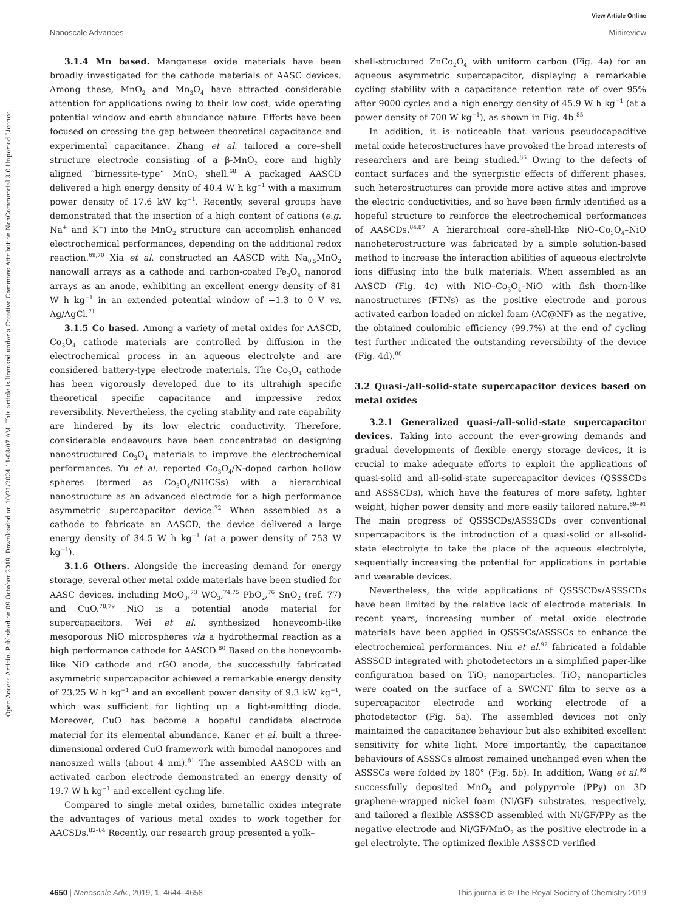View Article Online
Nanoscale Advances Minireview
Open Access Article. Published on 09 October 2019. Downloaded on 10/21/2024 11:08:07 AM. This article is licensed under a Creative Commons Attribution-NonCommercial 3.0 Unported Licence.
3.1.4 Mn based. Manganese oxide materials have been broadly investigated for the cathode materials of AASC devices. Among these, MnO<sub>2</sub> and Mn<sub>3</sub>O<sub>4</sub> have attracted considerable attention for applications owing to their low cost, wide operating potential window and earth abundance nature. Efforts have been focused on crossing the gap between theoretical capacitance and experimental capacitance. Zhang et al. tailored a core–shell structure electrode consisting of a β-MnO<sub>2</sub> core and highly aligned “birnessite-type” MnO<sub>2</sub> shell.<sup>68</sup> A packaged AASCD delivered a high energy density of 40.4 W h kg<sup>−1</sup> with a maximum power density of 17.6 kW kg<sup>−1</sup>. Recently, several groups have demonstrated that the insertion of a high content of cations (e.g. Na<sup>+</sup> and K<sup>+</sup>) into the MnO<sub>2</sub> structure can accomplish enhanced electrochemical performances, depending on the additional redox reaction.<sup>69,70</sup> Xia et al. constructed an AASCD with Na<sub>0.5</sub>MnO<sub>2</sub> nanowall arrays as a cathode and carbon-coated Fe<sub>3</sub>O<sub>4</sub> nanorod arrays as an anode, exhibiting an excellent energy density of 81 W h kg<sup>−1</sup> in an extended potential window of −1.3 to 0 V vs. Ag/AgCl.<sup>71</sup>
3.1.5 Co based. Among a variety of metal oxides for AASCD, Co<sub>3</sub>O<sub>4</sub> cathode materials are controlled by diffusion in the electrochemical process in an aqueous electrolyte and are considered battery-type electrode materials. The Co<sub>3</sub>O<sub>4</sub> cathode has been vigorously developed due to its ultrahigh specific theoretical specific capacitance and impressive redox reversibility. Nevertheless, the cycling stability and rate capability are hindered by its low electric conductivity. Therefore, considerable endeavours have been concentrated on designing nanostructured Co<sub>3</sub>O<sub>4</sub> materials to improve the electrochemical performances. Yu et al. reported Co<sub>3</sub>O<sub>4</sub>/N-doped carbon hollow spheres (termed as Co<sub>3</sub>O<sub>4</sub>/NHCSs) with a hierarchical nanostructure as an advanced electrode for a high performance asymmetric supercapacitor device.<sup>72</sup> When assembled as a cathode to fabricate an AASCD, the device delivered a large energy density of 34.5 W h kg<sup>−1</sup> (at a power density of 753 W kg<sup>−1</sup>).
3.1.6 Others. Alongside the increasing demand for energy storage, several other metal oxide materials have been studied for AASC devices, including MoO<sub>3</sub>,<sup>73</sup> WO<sub>3</sub>,<sup>74,75</sup> PbO<sub>2</sub>,<sup>76</sup> SnO<sub>2</sub> (ref. 77) and CuO.<sup>78,79</sup> NiO is a potential anode material for supercapacitors. Wei et al. synthesized honeycomb-like mesoporous NiO microspheres via a hydrothermal reaction as a high performance cathode for AASCD.<sup>80</sup> Based on the honeycomb-like NiO cathode and rGO anode, the successfully fabricated asymmetric supercapacitor achieved a remarkable energy density of 23.25 W h kg<sup>−1</sup> and an excellent power density of 9.3 kW kg<sup>−1</sup>, which was sufficient for lighting up a light-emitting diode. Moreover, CuO has become a hopeful candidate electrode material for its elemental abundance. Kaner et al. built a three-dimensional ordered CuO framework with bimodal nanopores and nanosized walls (about 4 nm).<sup>81</sup> The assembled AASCD with an activated carbon electrode demonstrated an energy density of 19.7 W h kg<sup>−1</sup> and excellent cycling life.
Compared to single metal oxides, bimetallic oxides integrate the advantages of various metal oxides to work together for AACSDs.<sup>82–84</sup> Recently, our research group presented a yolk–
shell-structured ZnCo<sub>2</sub>O<sub>4</sub> with uniform carbon (Fig. 4a) for an aqueous asymmetric supercapacitor, displaying a remarkable cycling stability with a capacitance retention rate of over 95% after 9000 cycles and a high energy density of 45.9 W h kg<sup>−1</sup> (at a power density of 700 W kg<sup>−1</sup>), as shown in Fig. 4b.<sup>85</sup>
In addition, it is noticeable that various pseudocapacitive metal oxide heterostructures have provoked the broad interests of researchers and are being studied.<sup>86</sup> Owing to the defects of contact surfaces and the synergistic effects of different phases, such heterostructures can provide more active sites and improve the electric conductivities, and so have been firmly identified as a hopeful structure to reinforce the electrochemical performances of AASCDs.<sup>84,87</sup> A hierarchical core–shell-like NiO–Co<sub>3</sub>O<sub>4</sub>–NiO nanoheterostructure was fabricated by a simple solution-based method to increase the interaction abilities of aqueous electrolyte ions diffusing into the bulk materials. When assembled as an AASCD (Fig. 4c) with NiO–Co<sub>3</sub>O<sub>4</sub>–NiO with fish thorn-like nanostructures (FTNs) as the positive electrode and porous activated carbon loaded on nickel foam (AC@NF) as the negative, the obtained coulombic efficiency (99.7%) at the end of cycling test further indicated the outstanding reversibility of the device (Fig. 4d).<sup>88</sup>
3.2 Quasi-/all-solid-state supercapacitor devices based on metal oxides
3.2.1 Generalized quasi-/all-solid-state supercapacitor devices. Taking into account the ever-growing demands and gradual developments of flexible energy storage devices, it is crucial to make adequate efforts to exploit the applications of quasi-solid and all-solid-state supercapacitor devices (QSSSCDs and ASSSCDs), which have the features of more safety, lighter weight, higher power density and more easily tailored nature.<sup>89–91</sup> The main progress of QSSSCDs/ASSSCDs over conventional supercapacitors is the introduction of a quasi-solid or all-solid-state electrolyte to take the place of the aqueous electrolyte, sequentially increasing the potential for applications in portable and wearable devices.
Nevertheless, the wide applications of QSSSCDs/ASSSCDs have been limited by the relative lack of electrode materials. In recent years, increasing number of metal oxide electrode materials have been applied in QSSSCs/ASSSCs to enhance the electrochemical performances. Niu et al.<sup>92</sup> fabricated a foldable ASSSCD integrated with photodetectors in a simplified paper-like configuration based on TiO<sub>2</sub> nanoparticles. TiO<sub>2</sub> nanoparticles were coated on the surface of a SWCNT film to serve as a supercapacitor electrode and working electrode of a photodetector (Fig. 5a). The assembled devices not only maintained the capacitance behaviour but also exhibited excellent sensitivity for white light. More importantly, the capacitance behaviours of ASSSCs almost remained unchanged even when the ASSSCs were folded by 180° (Fig. 5b). In addition, Wang et al.<sup>93</sup> successfully deposited MnO<sub>2</sub> and polypyrrole (PPy) on 3D graphene-wrapped nickel foam (Ni/GF) substrates, respectively, and tailored a flexible ASSSCD assembled with Ni/GF/PPy as the negative electrode and Ni/GF/MnO<sub>2</sub> as the positive electrode in a gel electrolyte. The optimized flexible ASSSCD verified
4650 | Nanoscale Adv., 2019, 1, 4644–4658
This journal is © The Royal Society of Chemistry 2019